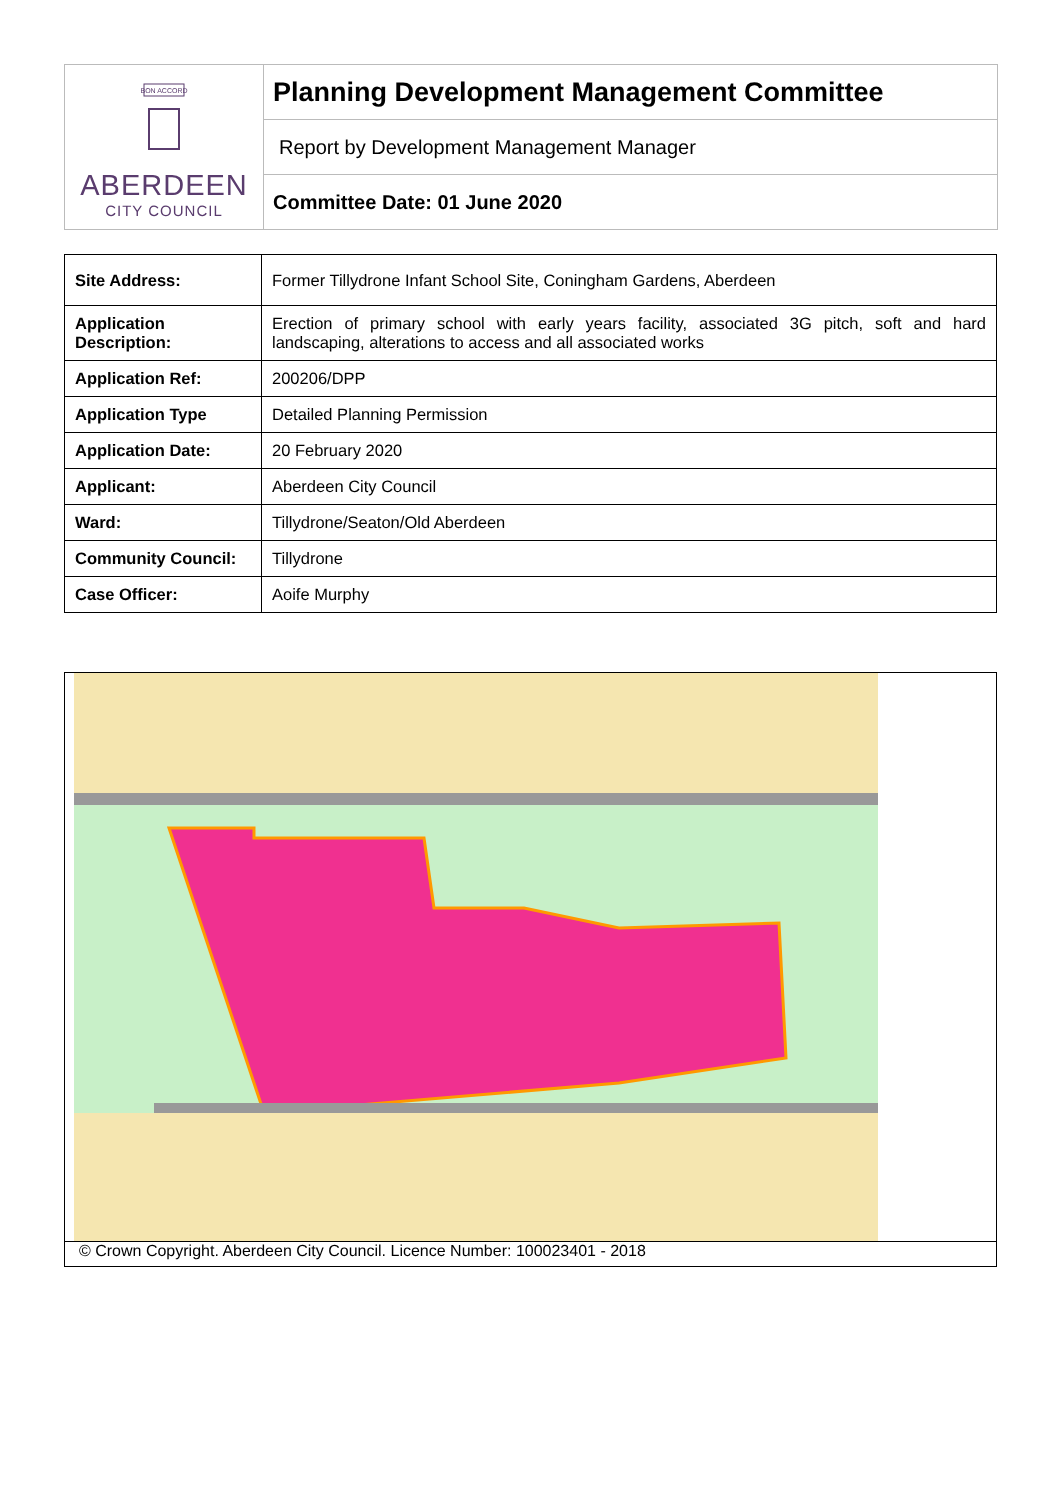BON ACCORD
ABERDEEN
CITY COUNCIL
Planning Development Management Committee
Report by Development Management Manager
Committee Date: 01 June 2020
| Site Address: | Former Tillydrone Infant School Site, Coningham Gardens, Aberdeen |
| Application Description: | Erection of primary school with early years facility, associated 3G pitch, soft and hard landscaping, alterations to access and all associated works |
| Application Ref: | 200206/DPP |
| Application Type | Detailed Planning Permission |
| Application Date: | 20 February 2020 |
| Applicant: | Aberdeen City Council |
| Ward: | Tillydrone/Seaton/Old Aberdeen |
| Community Council: | Tillydrone |
| Case Officer: | Aoife Murphy |
© Crown Copyright. Aberdeen City Council. Licence Number: 100023401 - 2018